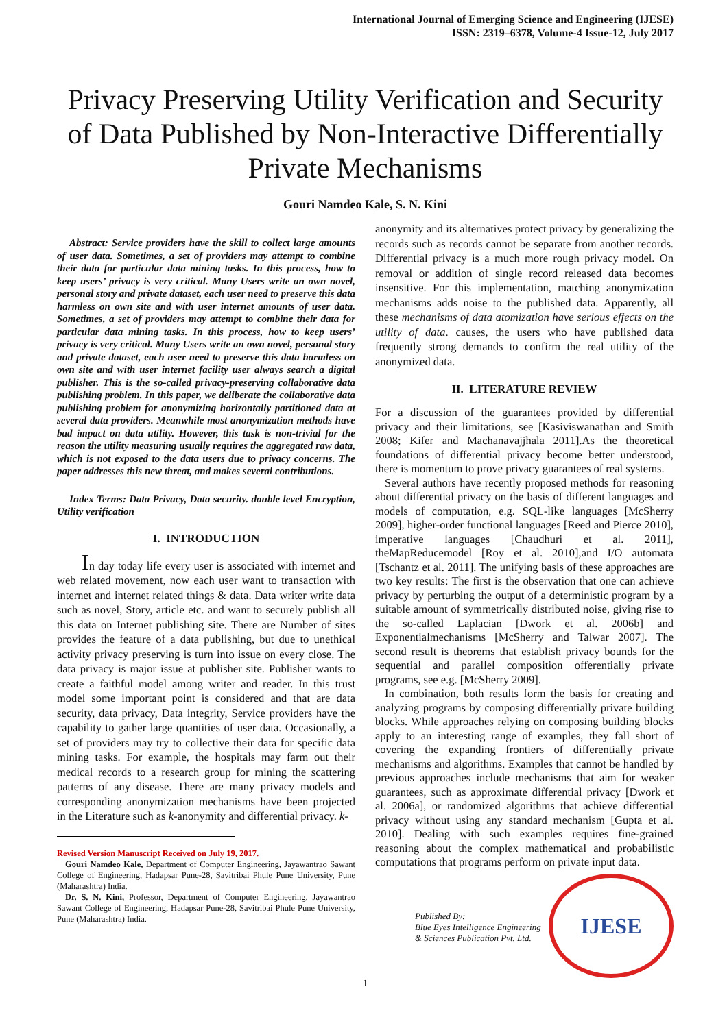International Journal of Emerging Science and Engineering (IJESE)
ISSN: 2319–6378, Volume-4 Issue-12, July 2017
Privacy Preserving Utility Verification and Security of Data Published by Non-Interactive Differentially Private Mechanisms
Gouri Namdeo Kale, S. N. Kini
Abstract: Service providers have the skill to collect large amounts of user data. Sometimes, a set of providers may attempt to combine their data for particular data mining tasks. In this process, how to keep users’ privacy is very critical. Many Users write an own novel, personal story and private dataset, each user need to preserve this data harmless on own site and with user internet amounts of user data. Sometimes, a set of providers may attempt to combine their data for particular data mining tasks. In this process, how to keep users’ privacy is very critical. Many Users write an own novel, personal story and private dataset, each user need to preserve this data harmless on own site and with user internet facility user always search a digital publisher. This is the so-called privacy-preserving collaborative data publishing problem. In this paper, we deliberate the collaborative data publishing problem for anonymizing horizontally partitioned data at several data providers. Meanwhile most anonymization methods have bad impact on data utility. However, this task is non-trivial for the reason the utility measuring usually requires the aggregated raw data, which is not exposed to the data users due to privacy concerns. The paper addresses this new threat, and makes several contributions.
Index Terms: Data Privacy, Data security. double level Encryption, Utility verification
I. INTRODUCTION
In day today life every user is associated with internet and web related movement, now each user want to transaction with internet and internet related things & data. Data writer write data such as novel, Story, article etc. and want to securely publish all this data on Internet publishing site. There are Number of sites provides the feature of a data publishing, but due to unethical activity privacy preserving is turn into issue on every close. The data privacy is major issue at publisher site. Publisher wants to create a faithful model among writer and reader. In this trust model some important point is considered and that are data security, data privacy, Data integrity, Service providers have the capability to gather large quantities of user data. Occasionally, a set of providers may try to collective their data for specific data mining tasks. For example, the hospitals may farm out their medical records to a research group for mining the scattering patterns of any disease. There are many privacy models and corresponding anonymization mechanisms have been projected in the Literature such as k-anonymity and differential privacy. k-
Revised Version Manuscript Received on July 19, 2017.
Gouri Namdeo Kale, Department of Computer Engineering, Jayawantrao Sawant College of Engineering, Hadapsar Pune-28, Savitribai Phule Pune University, Pune (Maharashtra) India.
Dr. S. N. Kini, Professor, Department of Computer Engineering, Jayawantrao Sawant College of Engineering, Hadapsar Pune-28, Savitribai Phule Pune University, Pune (Maharashtra) India.
anonymity and its alternatives protect privacy by generalizing the records such as records cannot be separate from another records. Differential privacy is a much more rough privacy model. On removal or addition of single record released data becomes insensitive. For this implementation, matching anonymization mechanisms adds noise to the published data. Apparently, all these mechanisms of data atomization have serious effects on the utility of data. causes, the users who have published data frequently strong demands to confirm the real utility of the anonymized data.
II. LITERATURE REVIEW
For a discussion of the guarantees provided by differential privacy and their limitations, see [Kasiviswanathan and Smith 2008; Kifer and Machanavajjhala 2011].As the theoretical foundations of differential privacy become better understood, there is momentum to prove privacy guarantees of real systems.
Several authors have recently proposed methods for reasoning about differential privacy on the basis of different languages and models of computation, e.g. SQL-like languages [McSherry 2009], higher-order functional languages [Reed and Pierce 2010], imperative languages [Chaudhuri et al. 2011], theMapReducemodel [Roy et al. 2010],and I/O automata [Tschantz et al. 2011]. The unifying basis of these approaches are two key results: The first is the observation that one can achieve privacy by perturbing the output of a deterministic program by a suitable amount of symmetrically distributed noise, giving rise to the so-called Laplacian [Dwork et al. 2006b] and Exponentialmechanisms [McSherry and Talwar 2007]. The second result is theorems that establish privacy bounds for the sequential and parallel composition offerentially private programs, see e.g. [McSherry 2009].
In combination, both results form the basis for creating and analyzing programs by composing differentially private building blocks. While approaches relying on composing building blocks apply to an interesting range of examples, they fall short of covering the expanding frontiers of differentially private mechanisms and algorithms. Examples that cannot be handled by previous approaches include mechanisms that aim for weaker guarantees, such as approximate differential privacy [Dwork et al. 2006a], or randomized algorithms that achieve differential privacy without using any standard mechanism [Gupta et al. 2010]. Dealing with such examples requires fine-grained reasoning about the complex mathematical and probabilistic computations that programs perform on private input data.
Published By:
Blue Eyes Intelligence Engineering
& Sciences Publication Pvt. Ltd.
IJESE
1